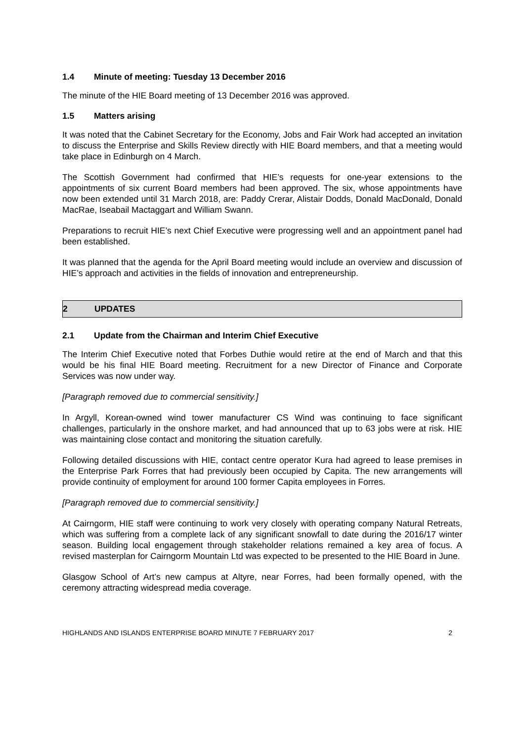1.4 Minute of meeting: Tuesday 13 December 2016
The minute of the HIE Board meeting of 13 December 2016 was approved.
1.5 Matters arising
It was noted that the Cabinet Secretary for the Economy, Jobs and Fair Work had accepted an invitation to discuss the Enterprise and Skills Review directly with HIE Board members, and that a meeting would take place in Edinburgh on 4 March.
The Scottish Government had confirmed that HIE’s requests for one-year extensions to the appointments of six current Board members had been approved. The six, whose appointments have now been extended until 31 March 2018, are: Paddy Crerar, Alistair Dodds, Donald MacDonald, Donald MacRae, Iseabail Mactaggart and William Swann.
Preparations to recruit HIE’s next Chief Executive were progressing well and an appointment panel had been established.
It was planned that the agenda for the April Board meeting would include an overview and discussion of HIE’s approach and activities in the fields of innovation and entrepreneurship.
2 UPDATES
2.1 Update from the Chairman and Interim Chief Executive
The Interim Chief Executive noted that Forbes Duthie would retire at the end of March and that this would be his final HIE Board meeting. Recruitment for a new Director of Finance and Corporate Services was now under way.
[Paragraph removed due to commercial sensitivity.]
In Argyll, Korean-owned wind tower manufacturer CS Wind was continuing to face significant challenges, particularly in the onshore market, and had announced that up to 63 jobs were at risk. HIE was maintaining close contact and monitoring the situation carefully.
Following detailed discussions with HIE, contact centre operator Kura had agreed to lease premises in the Enterprise Park Forres that had previously been occupied by Capita. The new arrangements will provide continuity of employment for around 100 former Capita employees in Forres.
[Paragraph removed due to commercial sensitivity.]
At Cairngorm, HIE staff were continuing to work very closely with operating company Natural Retreats, which was suffering from a complete lack of any significant snowfall to date during the 2016/17 winter season. Building local engagement through stakeholder relations remained a key area of focus. A revised masterplan for Cairngorm Mountain Ltd was expected to be presented to the HIE Board in June.
Glasgow School of Art’s new campus at Altyre, near Forres, had been formally opened, with the ceremony attracting widespread media coverage.
HIGHLANDS AND ISLANDS ENTERPRISE BOARD MINUTE 7 FEBRUARY 2017 2